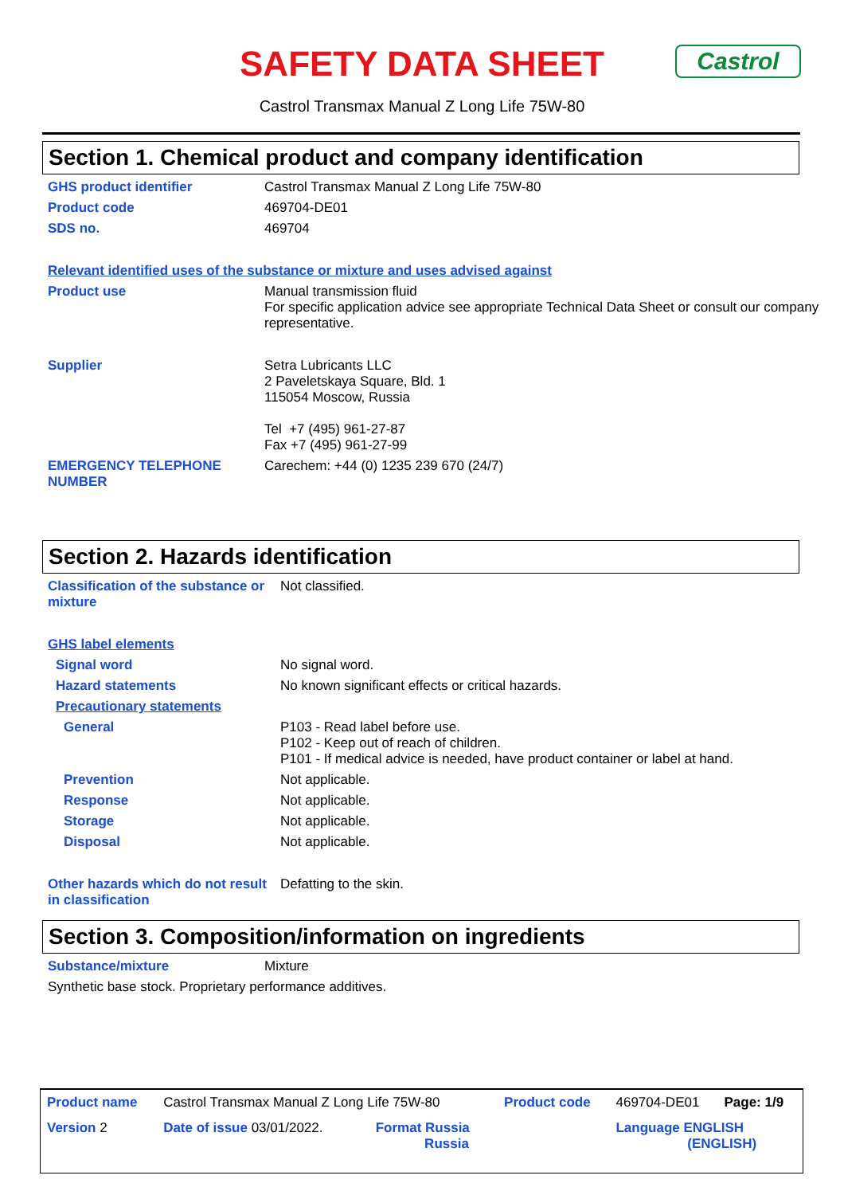SAFETY DATA SHEET Castrol
Castrol Transmax Manual Z Long Life 75W-80
Section 1. Chemical product and company identification
| GHS product identifier | Castrol Transmax Manual Z Long Life 75W-80 |
| Product code | 469704-DE01 |
| SDS no. | 469704 |
| Relevant identified uses of the substance or mixture and uses advised against | |
| Product use | Manual transmission fluid For specific application advice see appropriate Technical Data Sheet or consult our company representative. |
| Supplier | Setra Lubricants LLC 2 Paveletskaya Square, Bld. 1 115054 Moscow, Russia Tel +7 (495) 961-27-87 Fax +7 (495) 961-27-99 |
| EMERGENCY TELEPHONE NUMBER | Carechem: +44 (0) 1235 239 670 (24/7) |
Section 2. Hazards identification
| Classification of the substance or mixture | Not classified. |
| GHS label elements | |
| Signal word | No signal word. |
| Hazard statements | No known significant effects or critical hazards. |
| Precautionary statements | |
| General | P103 - Read label before use. P102 - Keep out of reach of children. P101 - If medical advice is needed, have product container or label at hand. |
| Prevention | Not applicable. |
| Response | Not applicable. |
| Storage | Not applicable. |
| Disposal | Not applicable. |
| Other hazards which do not result in classification | Defatting to the skin. |
Section 3. Composition/information on ingredients
| Substance/mixture | Mixture |
| Synthetic base stock. Proprietary performance additives. | |
| Product name | Castrol Transmax Manual Z Long Life 75W-80 | | Product code | 469704-DE01 | Page: 1/9 |
| Version 2 | Date of issue 03/01/2022. | Format Russia Russia | | Language ENGLISH (ENGLISH) | |